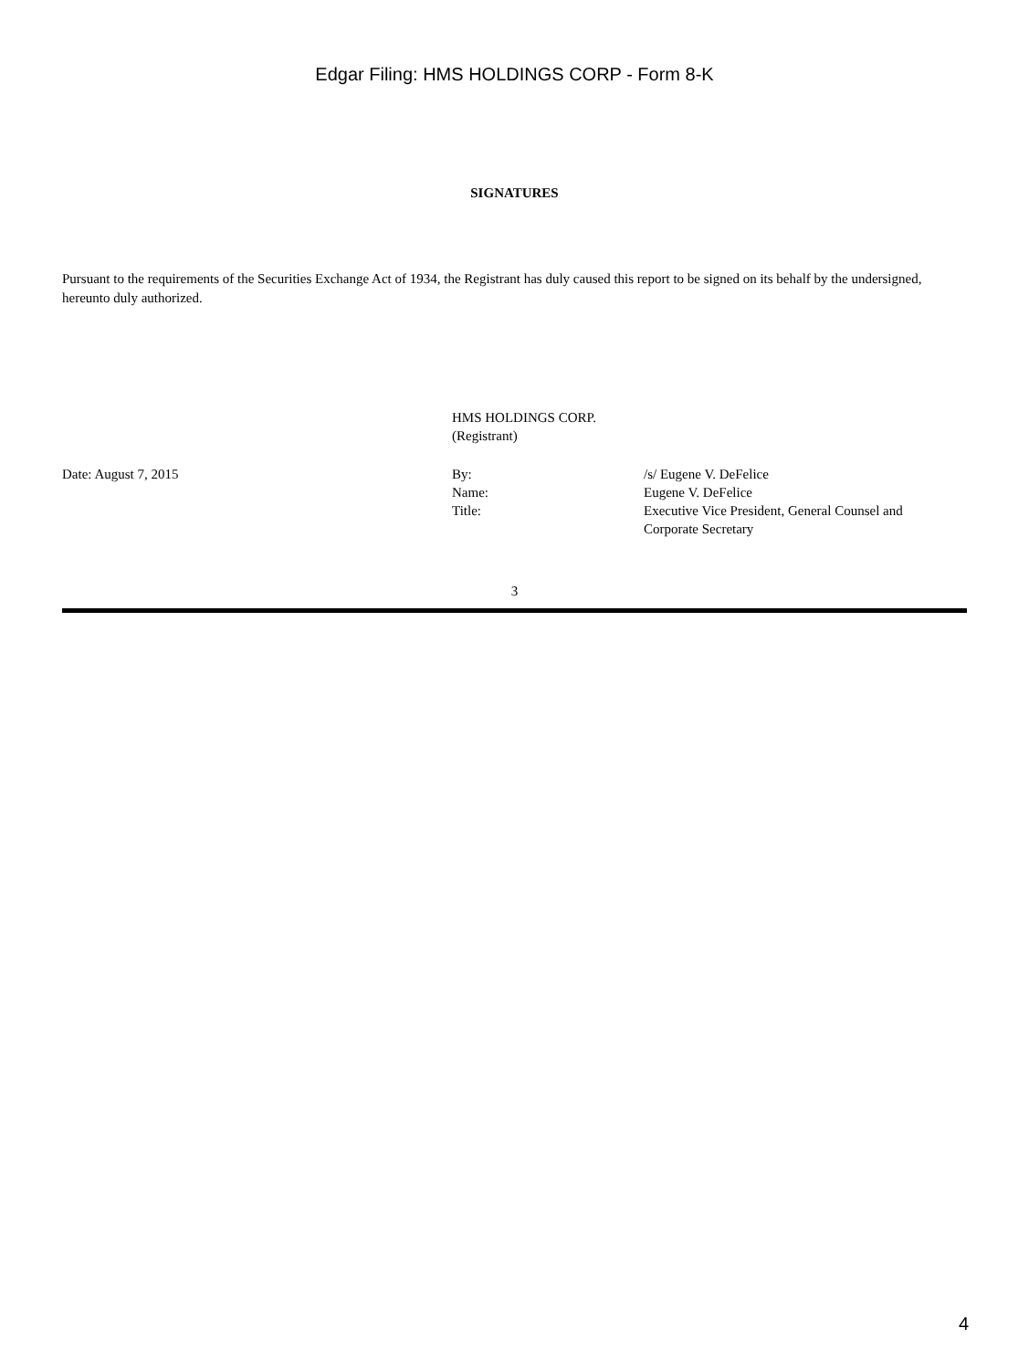Edgar Filing: HMS HOLDINGS CORP - Form 8-K
SIGNATURES
Pursuant to the requirements of the Securities Exchange Act of 1934, the Registrant has duly caused this report to be signed on its behalf by the undersigned, hereunto duly authorized.
HMS HOLDINGS CORP.
(Registrant)
Date: August 7, 2015 By:
Name:
Title:
/s/ Eugene V. DeFelice
Eugene V. DeFelice
Executive Vice President, General Counsel and
Corporate Secretary
3
4